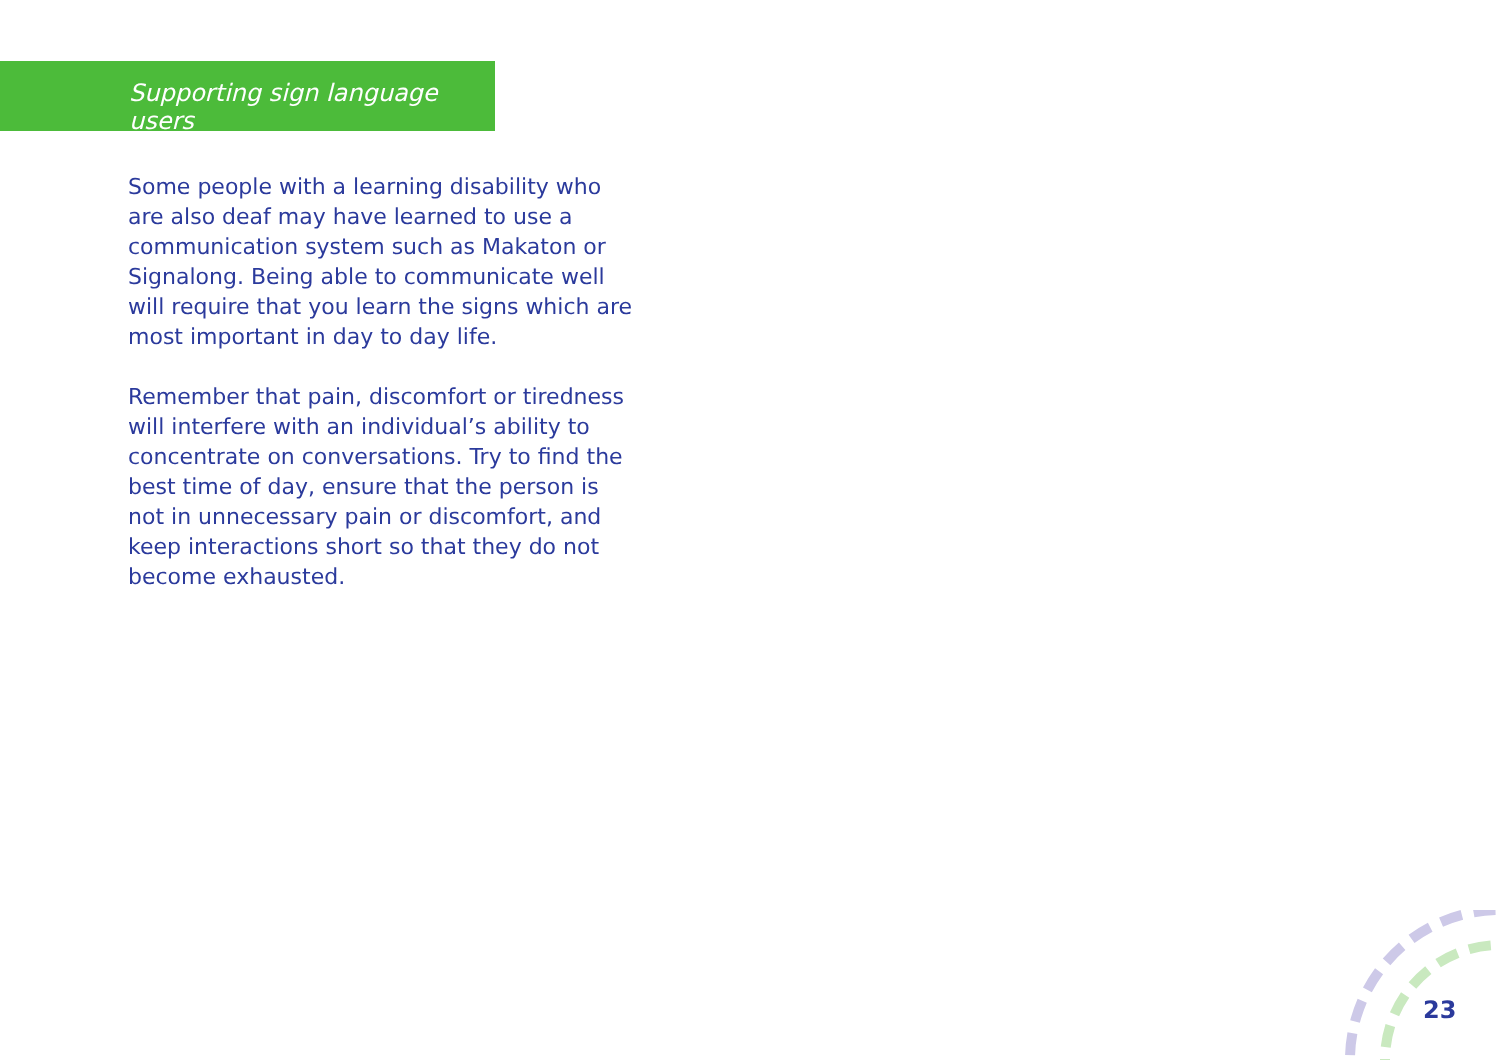Supporting sign language users
Some people with a learning disability who are also deaf may have learned to use a communication system such as Makaton or Signalong. Being able to communicate well will require that you learn the signs which are most important in day to day life.
Remember that pain, discomfort or tiredness will interfere with an individual’s ability to concentrate on conversations. Try to find the best time of day, ensure that the person is not in unnecessary pain or discomfort, and keep interactions short so that they do not become exhausted.
23